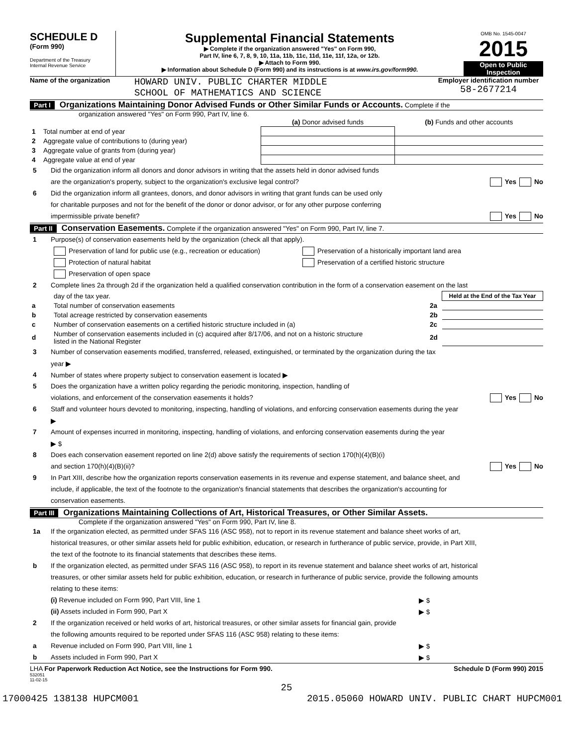SCHEDULE D
(Form 990)
Department of the Treasury
Internal Revenue Service
Supplemental Financial Statements
▶ Complete if the organization answered "Yes" on Form 990,
Part IV, line 6, 7, 8, 9, 10, 11a, 11b, 11c, 11d, 11e, 11f, 12a, or 12b.
▶ Attach to Form 990.
▶ Information about Schedule D (Form 990) and its instructions is at www.irs.gov/form990.
OMB No. 1545-0047
2015
Open to Public
Inspection
Name of the organization
HOWARD UNIV. PUBLIC CHARTER MIDDLE
SCHOOL OF MATHEMATICS AND SCIENCE
Employer identification number
58-2677214
Part I Organizations Maintaining Donor Advised Funds or Other Similar Funds or Accounts. Complete if the
organization answered "Yes" on Form 990, Part IV, line 6.
| | | (a) Donor advised funds | (b) Funds and other accounts |
| 1 | Total number at end of year | | |
| 2 | Aggregate value of contributions to (during year) | | |
| 3 | Aggregate value of grants from (during year) | | |
| 4 | Aggregate value at end of year | | |
5 Did the organization inform all donors and donor advisors in writing that the assets held in donor advised funds
are the organization's property, subject to the organization's exclusive legal control? Yes No
6 Did the organization inform all grantees, donors, and donor advisors in writing that grant funds can be used only
for charitable purposes and not for the benefit of the donor or donor advisor, or for any other purpose conferring
impermissible private benefit? Yes No
Part II Conservation Easements. Complete if the organization answered "Yes" on Form 990, Part IV, line 7.
1 Purpose(s) of conservation easements held by the organization (check all that apply).
Preservation of land for public use (e.g., recreation or education) Preservation of a historically important land area
Protection of natural habitat Preservation of a certified historic structure
Preservation of open space
2 Complete lines 2a through 2d if the organization held a qualified conservation contribution in the form of a conservation easement on the last
| | day of the tax year. | | Held at the End of the Tax Year |
| a | Total number of conservation easements | 2a | |
| b | Total acreage restricted by conservation easements | 2b | |
| c | Number of conservation easements on a certified historic structure included in (a) | 2c | |
| d | Number of conservation easements included in (c) acquired after 8/17/06, and not on a historic structure listed in the National Register | 2d | |
3 Number of conservation easements modified, transferred, released, extinguished, or terminated by the organization during the tax
year ▶
4 Number of states where property subject to conservation easement is located ▶
5 Does the organization have a written policy regarding the periodic monitoring, inspection, handling of
violations, and enforcement of the conservation easements it holds? Yes No
6 Staff and volunteer hours devoted to monitoring, inspecting, handling of violations, and enforcing conservation easements during the year
▶
7 Amount of expenses incurred in monitoring, inspecting, handling of violations, and enforcing conservation easements during the year
▶ $
8 Does each conservation easement reported on line 2(d) above satisfy the requirements of section 170(h)(4)(B)(i)
and section 170(h)(4)(B)(ii)? Yes No
9 In Part XIII, describe how the organization reports conservation easements in its revenue and expense statement, and balance sheet, and
include, if applicable, the text of the footnote to the organization's financial statements that describes the organization's accounting for
conservation easements.
Part III Organizations Maintaining Collections of Art, Historical Treasures, or Other Similar Assets.
Complete if the organization answered "Yes" on Form 990, Part IV, line 8.
1a If the organization elected, as permitted under SFAS 116 (ASC 958), not to report in its revenue statement and balance sheet works of art,
historical treasures, or other similar assets held for public exhibition, education, or research in furtherance of public service, provide, in Part XIII,
the text of the footnote to its financial statements that describes these items.
b If the organization elected, as permitted under SFAS 116 (ASC 958), to report in its revenue statement and balance sheet works of art, historical
treasures, or other similar assets held for public exhibition, education, or research in furtherance of public service, provide the following amounts
relating to these items:
(i) Revenue included on Form 990, Part VIII, line 1 ▶ $
(ii) Assets included in Form 990, Part X ▶ $
2 If the organization received or held works of art, historical treasures, or other similar assets for financial gain, provide
the following amounts required to be reported under SFAS 116 (ASC 958) relating to these items:
a Revenue included on Form 990, Part VIII, line 1 ▶ $
b Assets included in Form 990, Part X ▶ $
LHA For Paperwork Reduction Act Notice, see the Instructions for Form 990. Schedule D (Form 990) 2015
532051
11-02-15
25
17000425 138138 HUPCM001 2015.05060 HOWARD UNIV. PUBLIC CHART HUPCM001